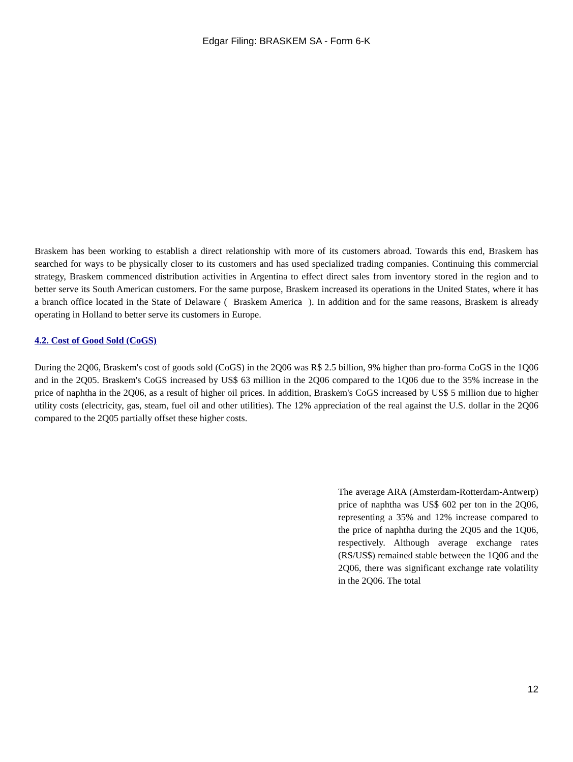Edgar Filing: BRASKEM SA - Form 6-K
Braskem has been working to establish a direct relationship with more of its customers abroad. Towards this end, Braskem has searched for ways to be physically closer to its customers and has used specialized trading companies. Continuing this commercial strategy, Braskem commenced distribution activities in Argentina to effect direct sales from inventory stored in the region and to better serve its South American customers. For the same purpose, Braskem increased its operations in the United States, where it has a branch office located in the State of Delaware ( Braskem America ). In addition and for the same reasons, Braskem is already operating in Holland to better serve its customers in Europe.
4.2. Cost of Good Sold (CoGS)
During the 2Q06, Braskem's cost of goods sold (CoGS) in the 2Q06 was R$ 2.5 billion, 9% higher than pro-forma CoGS in the 1Q06 and in the 2Q05. Braskem's CoGS increased by US$ 63 million in the 2Q06 compared to the 1Q06 due to the 35% increase in the price of naphtha in the 2Q06, as a result of higher oil prices. In addition, Braskem's CoGS increased by US$ 5 million due to higher utility costs (electricity, gas, steam, fuel oil and other utilities). The 12% appreciation of the real against the U.S. dollar in the 2Q06 compared to the 2Q05 partially offset these higher costs.
The average ARA (Amsterdam-Rotterdam-Antwerp) price of naphtha was US$ 602 per ton in the 2Q06, representing a 35% and 12% increase compared to the price of naphtha during the 2Q05 and the 1Q06, respectively. Although average exchange rates (RS/US$) remained stable between the 1Q06 and the 2Q06, there was significant exchange rate volatility in the 2Q06. The total
12